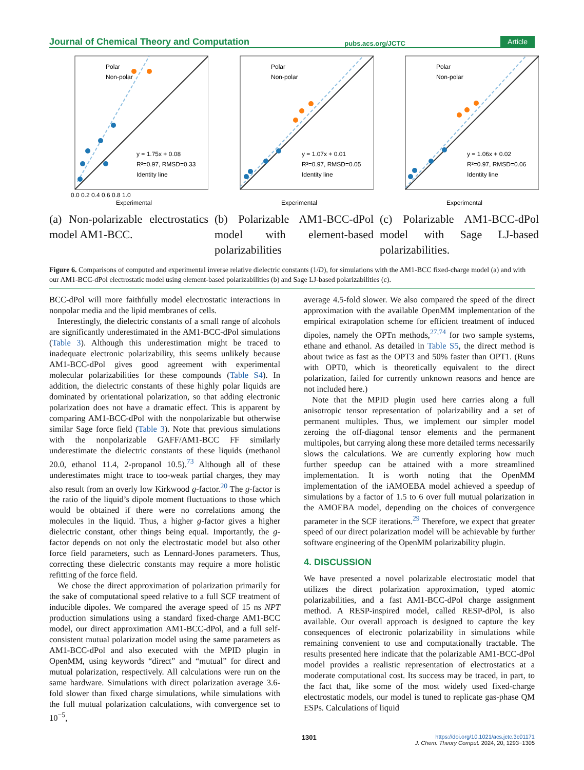Journal of Chemical Theory and Computation pubs.acs.org/JCTC Article
Polar
Non-polar
y = 1.75x + 0.08
R²=0.97, RMSD=0.33
Identity line
Experimental
0.0 0.2 0.4 0.6 0.8 1.0
(a) Non-polarizable electrostatics model AM1-BCC.
Polar
Non-polar
y = 1.07x + 0.01
R²=0.97, RMSD=0.05
Identity line
Experimental
(b) Polarizable AM1-BCC-dPol model with element-based polarizabilities
Polar
Non-polar
y = 1.06x + 0.02
R²=0.97, RMSD=0.06
Identity line
Experimental
(c) Polarizable AM1-BCC-dPol model with Sage LJ-based polarizabilities.
Figure 6. Comparisons of computed and experimental inverse relative dielectric constants (1/D), for simulations with the AM1-BCC fixed-charge model (a) and with our AM1-BCC-dPol electrostatic model using element-based polarizabilities (b) and Sage LJ-based polarizabilities (c).
BCC-dPol will more faithfully model electrostatic interactions in nonpolar media and the lipid membranes of cells.
Interestingly, the dielectric constants of a small range of alcohols are significantly underestimated in the AM1-BCC-dPol simulations (Table 3). Although this underestimation might be traced to inadequate electronic polarizability, this seems unlikely because AM1-BCC-dPol gives good agreement with experimental molecular polarizabilities for these compounds (Table S4). In addition, the dielectric constants of these highly polar liquids are dominated by orientational polarization, so that adding electronic polarization does not have a dramatic effect. This is apparent by comparing AM1-BCC-dPol with the nonpolarizable but otherwise similar Sage force field (Table 3). Note that previous simulations with the nonpolarizable GAFF/AM1-BCC FF similarly underestimate the dielectric constants of these liquids (methanol 20.0, ethanol 11.4, 2-propanol 10.5).<sup>73</sup> Although all of these underestimates might trace to too-weak partial charges, they may also result from an overly low Kirkwood g-factor.<sup>20</sup> The g-factor is the ratio of the liquid’s dipole moment fluctuations to those which would be obtained if there were no correlations among the molecules in the liquid. Thus, a higher g-factor gives a higher dielectric constant, other things being equal. Importantly, the g-factor depends on not only the electrostatic model but also other force field parameters, such as Lennard-Jones parameters. Thus, correcting these dielectric constants may require a more holistic refitting of the force field.
We chose the direct approximation of polarization primarily for the sake of computational speed relative to a full SCF treatment of inducible dipoles. We compared the average speed of 15 ns NPT production simulations using a standard fixed-charge AM1-BCC model, our direct approximation AM1-BCC-dPol, and a full self-consistent mutual polarization model using the same parameters as AM1-BCC-dPol and also executed with the MPID plugin in OpenMM, using keywords “direct” and “mutual” for direct and mutual polarization, respectively. All calculations were run on the same hardware. Simulations with direct polarization average 3.6-fold slower than fixed charge simulations, while simulations with the full mutual polarization calculations, with convergence set to 10<sup>−5</sup>,
average 4.5-fold slower. We also compared the speed of the direct approximation with the available OpenMM implementation of the empirical extrapolation scheme for efficient treatment of induced dipoles, namely the OPTn methods,<sup>27,74</sup> for two sample systems, ethane and ethanol. As detailed in Table S5, the direct method is about twice as fast as the OPT3 and 50% faster than OPT1. (Runs with OPT0, which is theoretically equivalent to the direct polarization, failed for currently unknown reasons and hence are not included here.)
Note that the MPID plugin used here carries along a full anisotropic tensor representation of polarizability and a set of permanent multiples. Thus, we implement our simpler model zeroing the off-diagonal tensor elements and the permanent multipoles, but carrying along these more detailed terms necessarily slows the calculations. We are currently exploring how much further speedup can be attained with a more streamlined implementation. It is worth noting that the OpenMM implementation of the iAMOEBA model achieved a speedup of simulations by a factor of 1.5 to 6 over full mutual polarization in the AMOEBA model, depending on the choices of convergence parameter in the SCF iterations.<sup>29</sup> Therefore, we expect that greater speed of our direct polarization model will be achievable by further software engineering of the OpenMM polarizability plugin.
4. DISCUSSION
We have presented a novel polarizable electrostatic model that utilizes the direct polarization approximation, typed atomic polarizabilities, and a fast AM1-BCC-dPol charge assignment method. A RESP-inspired model, called RESP-dPol, is also available. Our overall approach is designed to capture the key consequences of electronic polarizability in simulations while remaining convenient to use and computationally tractable. The results presented here indicate that the polarizable AM1-BCC-dPol model provides a realistic representation of electrostatics at a moderate computational cost. Its success may be traced, in part, to the fact that, like some of the most widely used fixed-charge electrostatic models, our model is tuned to replicate gas-phase QM ESPs. Calculations of liquid
1301 https://doi.org/10.1021/acs.jctc.3c01171
J. Chem. Theory Comput. 2024, 20, 1293−1305